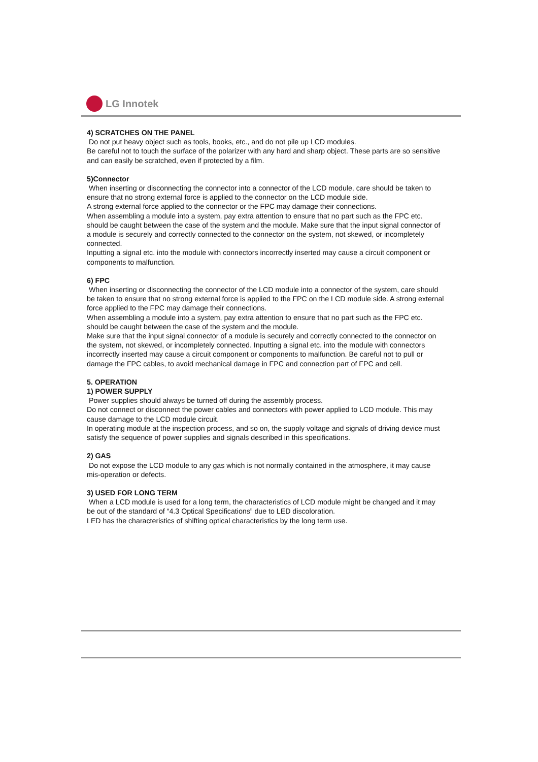LG Innotek
4) SCRATCHES ON THE PANEL
Do not put heavy object such as tools, books, etc., and do not pile up LCD modules.
Be careful not to touch the surface of the polarizer with any hard and sharp object. These parts are so sensitive and can easily be scratched, even if protected by a film.
5)Connector
When inserting or disconnecting the connector into a connector of the LCD module, care should be taken to ensure that no strong external force is applied to the connector on the LCD module side.
A strong external force applied to the connector or the FPC may damage their connections.
When assembling a module into a system, pay extra attention to ensure that no part such as the FPC etc. should be caught between the case of the system and the module. Make sure that the input signal connector of a module is securely and correctly connected to the connector on the system, not skewed, or incompletely connected.
Inputting a signal etc. into the module with connectors incorrectly inserted may cause a circuit component or components to malfunction.
6) FPC
When inserting or disconnecting the connector of the LCD module into a connector of the system, care should be taken to ensure that no strong external force is applied to the FPC on the LCD module side. A strong external force applied to the FPC may damage their connections.
When assembling a module into a system, pay extra attention to ensure that no part such as the FPC etc. should be caught between the case of the system and the module.
Make sure that the input signal connector of a module is securely and correctly connected to the connector on the system, not skewed, or incompletely connected. Inputting a signal etc. into the module with connectors incorrectly inserted may cause a circuit component or components to malfunction. Be careful not to pull or damage the FPC cables, to avoid mechanical damage in FPC and connection part of FPC and cell.
5. OPERATION
1) POWER SUPPLY
Power supplies should always be turned off during the assembly process.
Do not connect or disconnect the power cables and connectors with power applied to LCD module. This may cause damage to the LCD module circuit.
In operating module at the inspection process, and so on, the supply voltage and signals of driving device must satisfy the sequence of power supplies and signals described in this specifications.
2) GAS
Do not expose the LCD module to any gas which is not normally contained in the atmosphere, it may cause mis-operation or defects.
3) USED FOR LONG TERM
When a LCD module is used for a long term, the characteristics of LCD module might be changed and it may be out of the standard of “4.3 Optical Specifications” due to LED discoloration.
LED has the characteristics of shifting optical characteristics by the long term use.